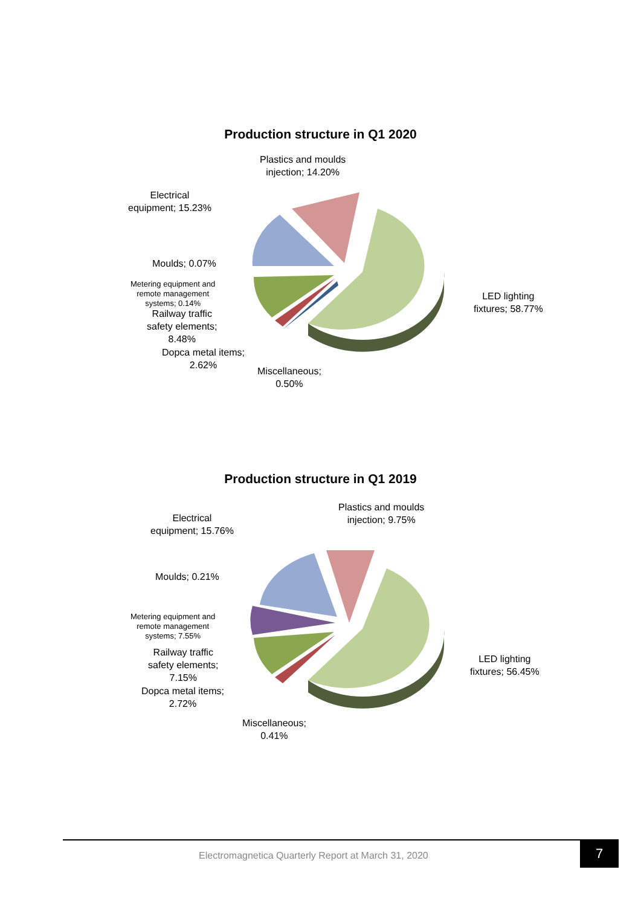Production structure in Q1 2020
Plastics and moulds
injection; 14.20%
Electrical
equipment; 15.23%
Moulds; 0.07%
Metering equipment and
remote management
systems; 0.14%
Railway traffic
safety elements;
8.48%
Dopca metal items;
2.62%
Miscellaneous;
0.50%
LED lighting
fixtures; 58.77%
Production structure in Q1 2019
Plastics and moulds
injection; 9.75%
Electrical
equipment; 15.76%
Moulds; 0.21%
Metering equipment and
remote management
systems; 7.55%
Railway traffic
safety elements;
7.15%
Dopca metal items;
2.72%
Miscellaneous;
0.41%
LED lighting
fixtures; 56.45%
Electromagnetica Quarterly Report at March 31, 2020
7